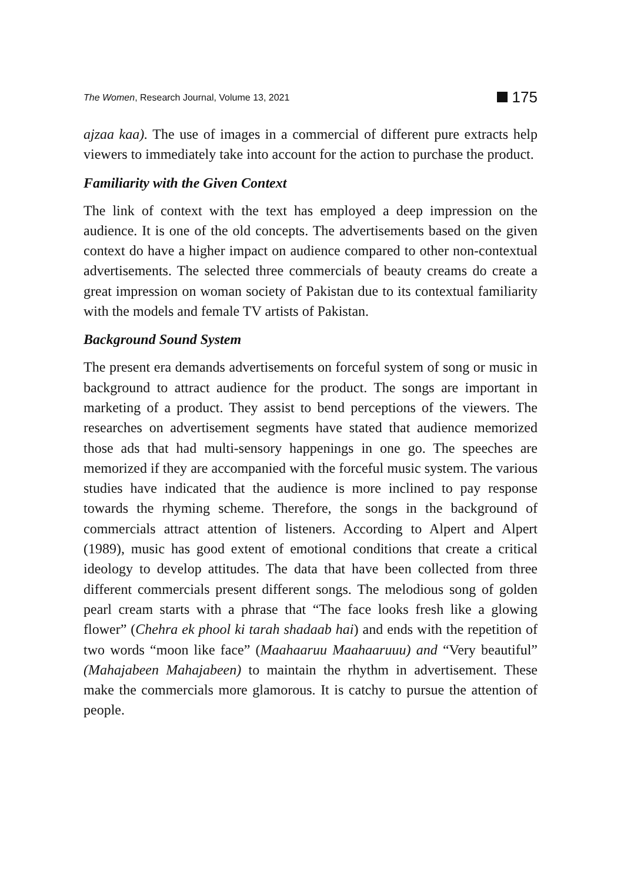The Women, Research Journal, Volume 13, 2021 175
ajzaa kaa). The use of images in a commercial of different pure extracts help viewers to immediately take into account for the action to purchase the product.
Familiarity with the Given Context
The link of context with the text has employed a deep impression on the audience. It is one of the old concepts. The advertisements based on the given context do have a higher impact on audience compared to other non-contextual advertisements. The selected three commercials of beauty creams do create a great impression on woman society of Pakistan due to its contextual familiarity with the models and female TV artists of Pakistan.
Background Sound System
The present era demands advertisements on forceful system of song or music in background to attract audience for the product. The songs are important in marketing of a product. They assist to bend perceptions of the viewers. The researches on advertisement segments have stated that audience memorized those ads that had multi-sensory happenings in one go. The speeches are memorized if they are accompanied with the forceful music system. The various studies have indicated that the audience is more inclined to pay response towards the rhyming scheme. Therefore, the songs in the background of commercials attract attention of listeners. According to Alpert and Alpert (1989), music has good extent of emotional conditions that create a critical ideology to develop attitudes. The data that have been collected from three different commercials present different songs. The melodious song of golden pearl cream starts with a phrase that “The face looks fresh like a glowing flower” (Chehra ek phool ki tarah shadaab hai) and ends with the repetition of two words “moon like face” (Maahaaruu Maahaaruuu) and “Very beautiful” (Mahajabeen Mahajabeen) to maintain the rhythm in advertisement. These make the commercials more glamorous. It is catchy to pursue the attention of people.